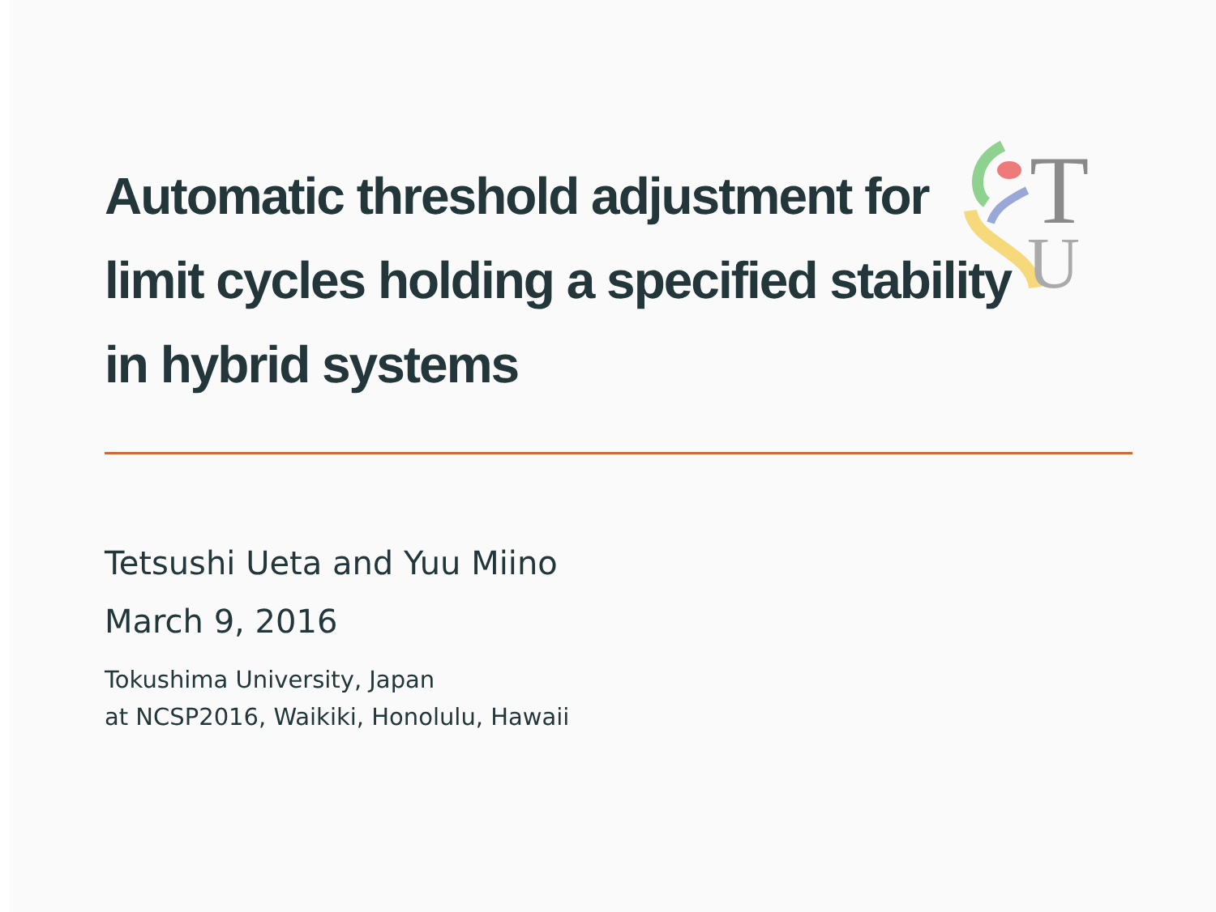T
U
Automatic threshold adjustment for limit cycles holding a specified stability in hybrid systems
Tetsushi Ueta and Yuu Miino
March 9, 2016
Tokushima University, Japan
at NCSP2016, Waikiki, Honolulu, Hawaii